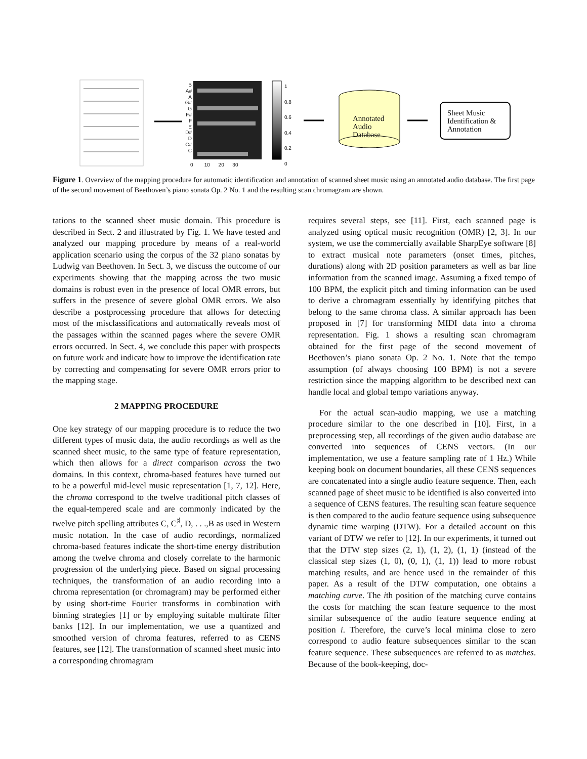B A# A G# G F# F E D# D C# C
0 10 20 30
1
0.8
0.6
0.4
0.2
0
Annotated
Audio
Database
Sheet Music
Identification &
Annotation
Figure 1. Overview of the mapping procedure for automatic identification and annotation of scanned sheet music using an annotated audio database. The first page of the second movement of Beethoven’s piano sonata Op. 2 No. 1 and the resulting scan chromagram are shown.
tations to the scanned sheet music domain. This procedure is described in Sect. 2 and illustrated by Fig. 1. We have tested and analyzed our mapping procedure by means of a real-world application scenario using the corpus of the 32 piano sonatas by Ludwig van Beethoven. In Sect. 3, we discuss the outcome of our experiments showing that the mapping across the two music domains is robust even in the presence of local OMR errors, but suffers in the presence of severe global OMR errors. We also describe a postprocessing procedure that allows for detecting most of the misclassifications and automatically reveals most of the passages within the scanned pages where the severe OMR errors occurred. In Sect. 4, we conclude this paper with prospects on future work and indicate how to improve the identification rate by correcting and compensating for severe OMR errors prior to the mapping stage.
2 MAPPING PROCEDURE
One key strategy of our mapping procedure is to reduce the two different types of music data, the audio recordings as well as the scanned sheet music, to the same type of feature representation, which then allows for a direct comparison across the two domains. In this context, chroma-based features have turned out to be a powerful mid-level music representation [1, 7, 12]. Here, the chroma correspond to the twelve traditional pitch classes of the equal-tempered scale and are commonly indicated by the twelve pitch spelling attributes C, C<sup>♯</sup>, D, . . .,B as used in Western music notation. In the case of audio recordings, normalized chroma-based features indicate the short-time energy distribution among the twelve chroma and closely correlate to the harmonic progression of the underlying piece. Based on signal processing techniques, the transformation of an audio recording into a chroma representation (or chromagram) may be performed either by using short-time Fourier transforms in combination with binning strategies [1] or by employing suitable multirate filter banks [12]. In our implementation, we use a quantized and smoothed version of chroma features, referred to as CENS features, see [12]. The transformation of scanned sheet music into a corresponding chromagram
requires several steps, see [11]. First, each scanned page is analyzed using optical music recognition (OMR) [2, 3]. In our system, we use the commercially available SharpEye software [8] to extract musical note parameters (onset times, pitches, durations) along with 2D position parameters as well as bar line information from the scanned image. Assuming a fixed tempo of 100 BPM, the explicit pitch and timing information can be used to derive a chromagram essentially by identifying pitches that belong to the same chroma class. A similar approach has been proposed in [7] for transforming MIDI data into a chroma representation. Fig. 1 shows a resulting scan chromagram obtained for the first page of the second movement of Beethoven’s piano sonata Op. 2 No. 1. Note that the tempo assumption (of always choosing 100 BPM) is not a severe restriction since the mapping algorithm to be described next can handle local and global tempo variations anyway.
For the actual scan-audio mapping, we use a matching procedure similar to the one described in [10]. First, in a preprocessing step, all recordings of the given audio database are converted into sequences of CENS vectors. (In our implementation, we use a feature sampling rate of 1 Hz.) While keeping book on document boundaries, all these CENS sequences are concatenated into a single audio feature sequence. Then, each scanned page of sheet music to be identified is also converted into a sequence of CENS features. The resulting scan feature sequence is then compared to the audio feature sequence using subsequence dynamic time warping (DTW). For a detailed account on this variant of DTW we refer to [12]. In our experiments, it turned out that the DTW step sizes (2, 1), (1, 2), (1, 1) (instead of the classical step sizes (1, 0), (0, 1), (1, 1)) lead to more robust matching results, and are hence used in the remainder of this paper. As a result of the DTW computation, one obtains a matching curve. The ith position of the matching curve contains the costs for matching the scan feature sequence to the most similar subsequence of the audio feature sequence ending at position i. Therefore, the curve’s local minima close to zero correspond to audio feature subsequences similar to the scan feature sequence. These subsequences are referred to as matches. Because of the book-keeping, doc-